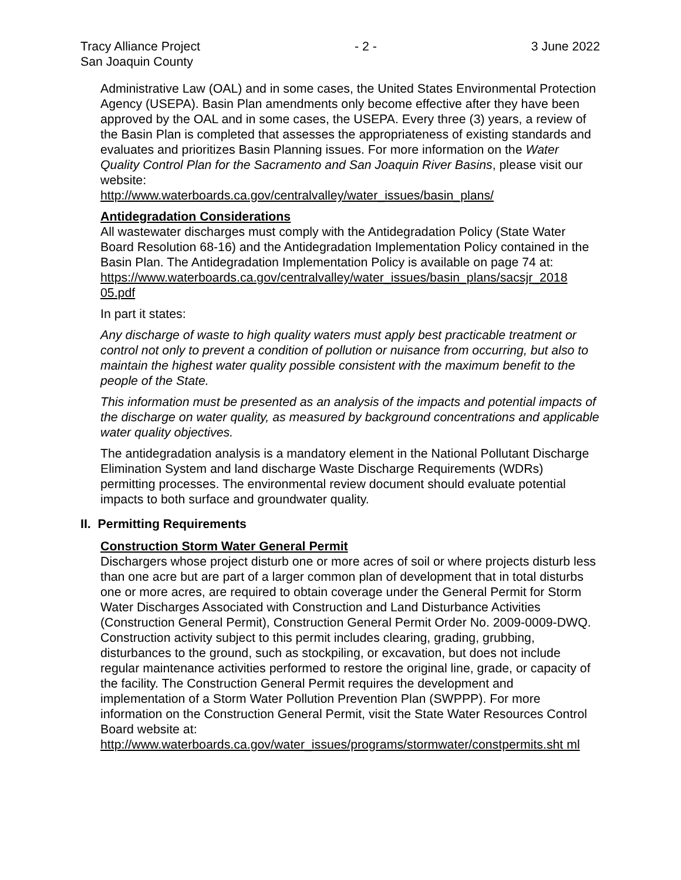Tracy Alliance Project
San Joaquin County - 2 - 3 June 2022
Administrative Law (OAL) and in some cases, the United States Environmental Protection Agency (USEPA). Basin Plan amendments only become effective after they have been approved by the OAL and in some cases, the USEPA. Every three (3) years, a review of the Basin Plan is completed that assesses the appropriateness of existing standards and evaluates and prioritizes Basin Planning issues. For more information on the Water Quality Control Plan for the Sacramento and San Joaquin River Basins, please visit our website:
http://www.waterboards.ca.gov/centralvalley/water_issues/basin_plans/
Antidegradation Considerations
All wastewater discharges must comply with the Antidegradation Policy (State Water Board Resolution 68-16) and the Antidegradation Implementation Policy contained in the Basin Plan. The Antidegradation Implementation Policy is available on page 74 at:
https://www.waterboards.ca.gov/centralvalley/water_issues/basin_plans/sacsjr_2018 05.pdf
In part it states:
Any discharge of waste to high quality waters must apply best practicable treatment or control not only to prevent a condition of pollution or nuisance from occurring, but also to maintain the highest water quality possible consistent with the maximum benefit to the people of the State.
This information must be presented as an analysis of the impacts and potential impacts of the discharge on water quality, as measured by background concentrations and applicable water quality objectives.
The antidegradation analysis is a mandatory element in the National Pollutant Discharge Elimination System and land discharge Waste Discharge Requirements (WDRs) permitting processes. The environmental review document should evaluate potential impacts to both surface and groundwater quality.
II. Permitting Requirements
Construction Storm Water General Permit
Dischargers whose project disturb one or more acres of soil or where projects disturb less than one acre but are part of a larger common plan of development that in total disturbs one or more acres, are required to obtain coverage under the General Permit for Storm Water Discharges Associated with Construction and Land Disturbance Activities (Construction General Permit), Construction General Permit Order No. 2009-0009-DWQ. Construction activity subject to this permit includes clearing, grading, grubbing, disturbances to the ground, such as stockpiling, or excavation, but does not include regular maintenance activities performed to restore the original line, grade, or capacity of the facility. The Construction General Permit requires the development and implementation of a Storm Water Pollution Prevention Plan (SWPPP). For more information on the Construction General Permit, visit the State Water Resources Control Board website at:
http://www.waterboards.ca.gov/water_issues/programs/stormwater/constpermits.sht ml